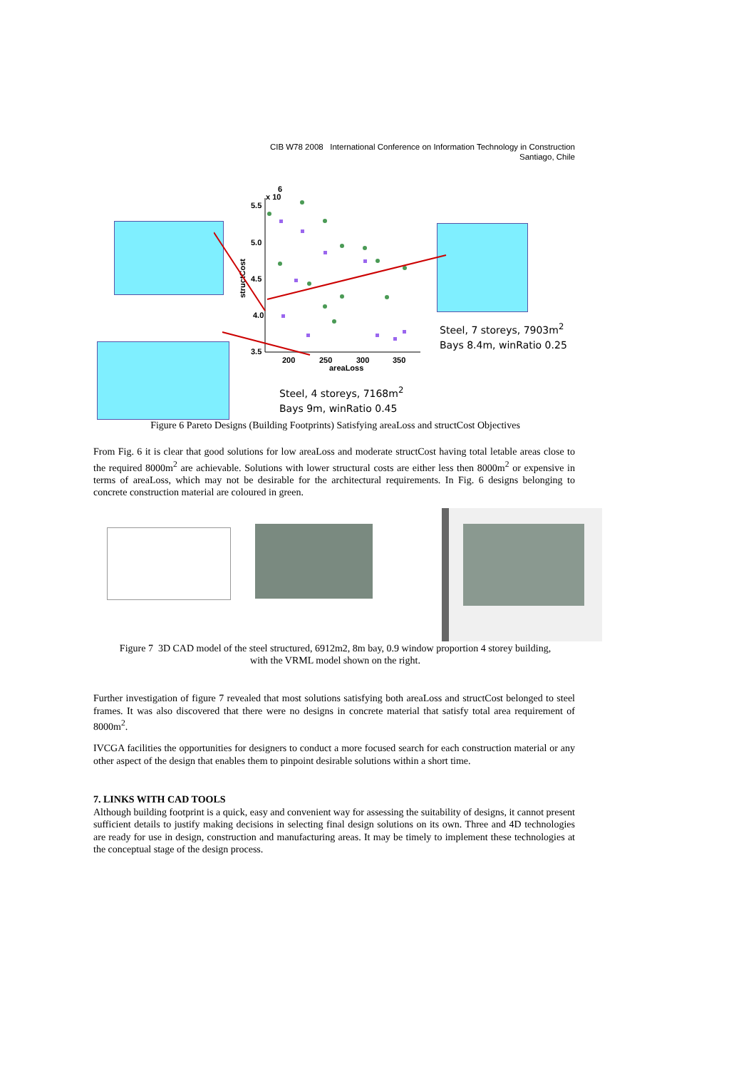CIB W78 2008 International Conference on Information Technology in Construction
Santiago, Chile
5.5
5.0
4.5
4.0
3.5
200
250
300
350
areaLoss
x 10
6
structCost
Steel, 7 storeys, 7903m<sup>2</sup>
Bays 8.4m, winRatio 0.25
Steel, 4 storeys, 7168m<sup>2</sup>
Bays 9m, winRatio 0.45
Figure 6 Pareto Designs (Building Footprints) Satisfying areaLoss and structCost Objectives
From Fig. 6 it is clear that good solutions for low areaLoss and moderate structCost having total letable areas close to the required 8000m<sup>2</sup> are achievable. Solutions with lower structural costs are either less then 8000m<sup>2</sup> or expensive in terms of areaLoss, which may not be desirable for the architectural requirements. In Fig. 6 designs belonging to concrete construction material are coloured in green.
Figure 7 3D CAD model of the steel structured, 6912m2, 8m bay, 0.9 window proportion 4 storey building,
with the VRML model shown on the right.
Further investigation of figure 7 revealed that most solutions satisfying both areaLoss and structCost belonged to steel frames. It was also discovered that there were no designs in concrete material that satisfy total area requirement of 8000m<sup>2</sup>.
IVCGA facilities the opportunities for designers to conduct a more focused search for each construction material or any other aspect of the design that enables them to pinpoint desirable solutions within a short time.
7. LINKS WITH CAD TOOLS
Although building footprint is a quick, easy and convenient way for assessing the suitability of designs, it cannot present sufficient details to justify making decisions in selecting final design solutions on its own. Three and 4D technologies are ready for use in design, construction and manufacturing areas. It may be timely to implement these technologies at the conceptual stage of the design process.